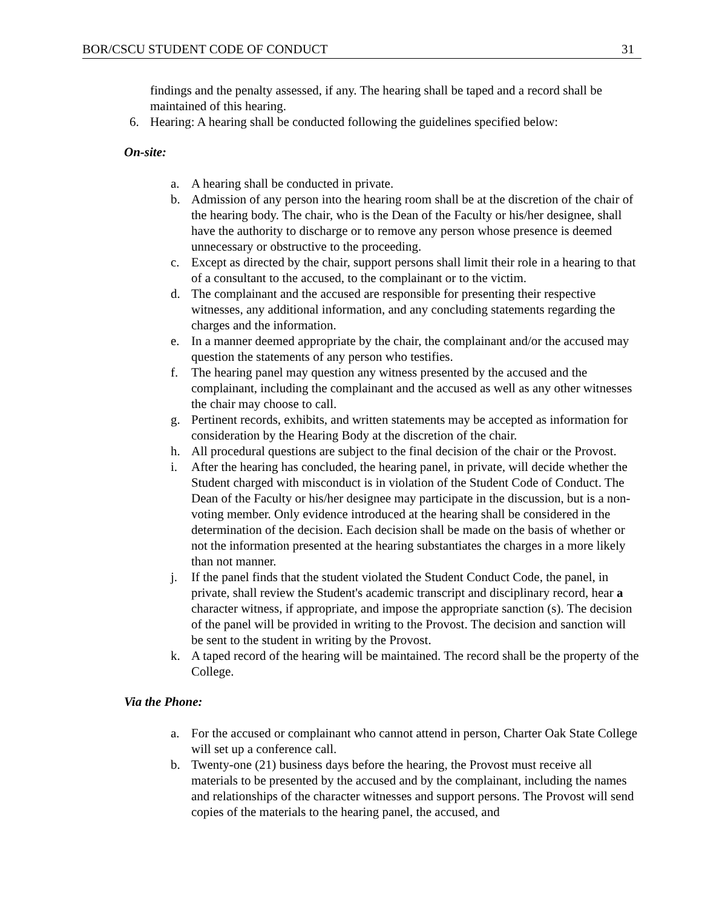BOR/CSCU STUDENT CODE OF CONDUCT 31
findings and the penalty assessed, if any. The hearing shall be taped and a record shall be maintained of this hearing.
6. Hearing: A hearing shall be conducted following the guidelines specified below:
On-site:
a. A hearing shall be conducted in private.
b. Admission of any person into the hearing room shall be at the discretion of the chair of the hearing body. The chair, who is the Dean of the Faculty or his/her designee, shall have the authority to discharge or to remove any person whose presence is deemed unnecessary or obstructive to the proceeding.
c. Except as directed by the chair, support persons shall limit their role in a hearing to that of a consultant to the accused, to the complainant or to the victim.
d. The complainant and the accused are responsible for presenting their respective witnesses, any additional information, and any concluding statements regarding the charges and the information.
e. In a manner deemed appropriate by the chair, the complainant and/or the accused may question the statements of any person who testifies.
f. The hearing panel may question any witness presented by the accused and the complainant, including the complainant and the accused as well as any other witnesses the chair may choose to call.
g. Pertinent records, exhibits, and written statements may be accepted as information for consideration by the Hearing Body at the discretion of the chair.
h. All procedural questions are subject to the final decision of the chair or the Provost.
i. After the hearing has concluded, the hearing panel, in private, will decide whether the Student charged with misconduct is in violation of the Student Code of Conduct. The Dean of the Faculty or his/her designee may participate in the discussion, but is a non-voting member. Only evidence introduced at the hearing shall be considered in the determination of the decision. Each decision shall be made on the basis of whether or not the information presented at the hearing substantiates the charges in a more likely than not manner.
j. If the panel finds that the student violated the Student Conduct Code, the panel, in private, shall review the Student's academic transcript and disciplinary record, hear a character witness, if appropriate, and impose the appropriate sanction (s). The decision of the panel will be provided in writing to the Provost. The decision and sanction will be sent to the student in writing by the Provost.
k. A taped record of the hearing will be maintained. The record shall be the property of the College.
Via the Phone:
a. For the accused or complainant who cannot attend in person, Charter Oak State College will set up a conference call.
b. Twenty-one (21) business days before the hearing, the Provost must receive all materials to be presented by the accused and by the complainant, including the names and relationships of the character witnesses and support persons. The Provost will send copies of the materials to the hearing panel, the accused, and